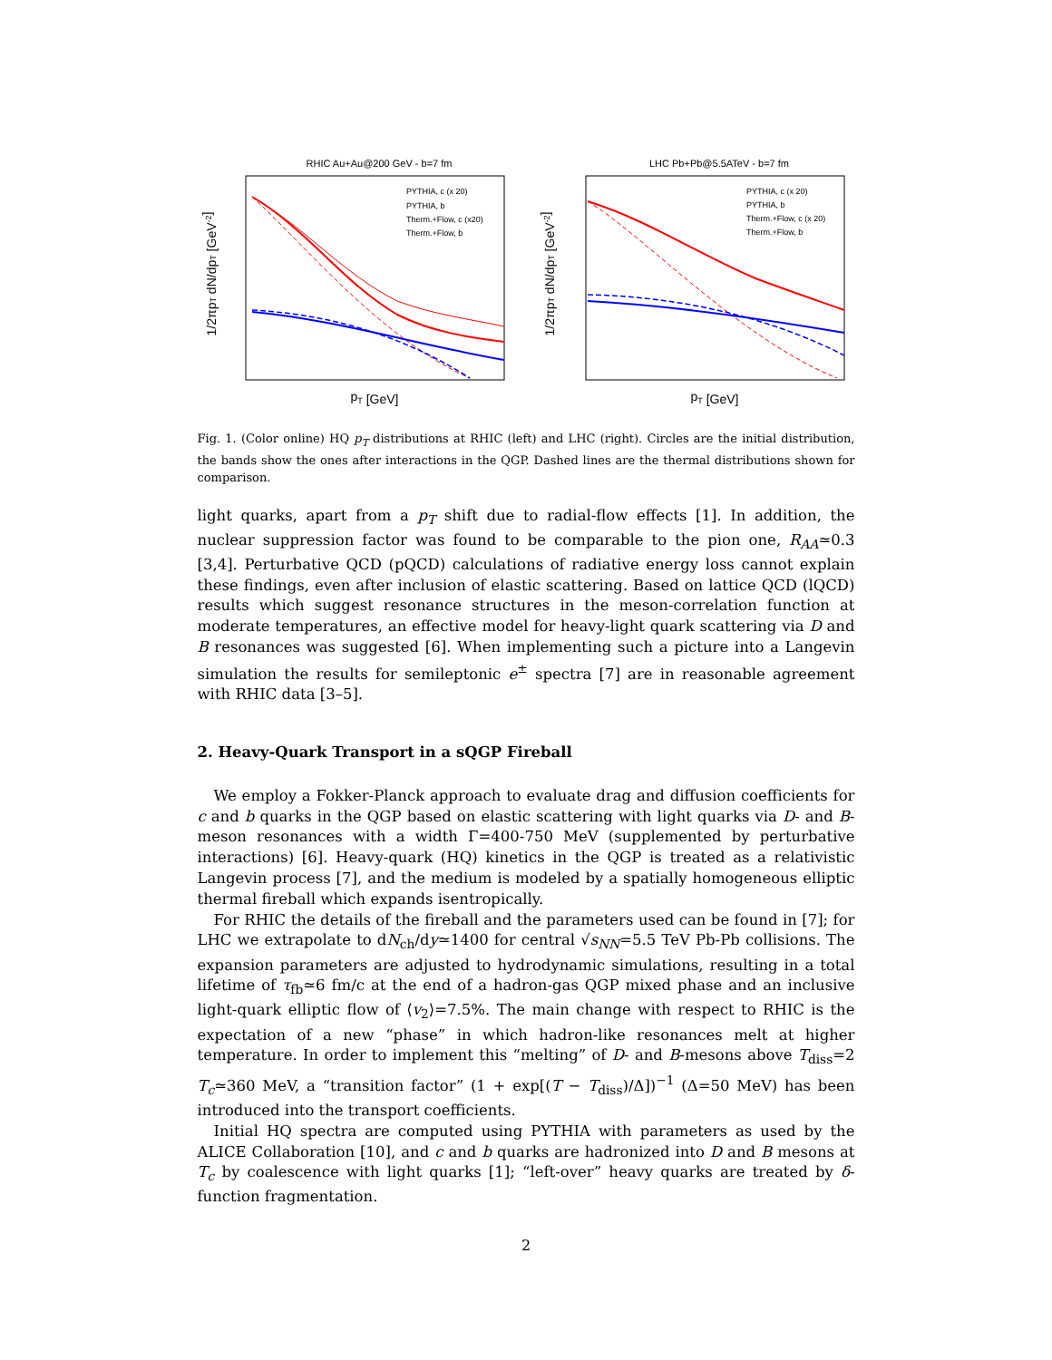RHIC Au+Au@200 GeV - b=7 fm
PYTHIA, c (x 20)
PYTHIA, b
Therm.+Flow, c (x20)
Therm.+Flow, b
pT [GeV]
1/2πpT dN/dpT [GeV-2]
LHC Pb+Pb@5.5ATeV - b=7 fm
PYTHIA, c (x 20)
PYTHIA, b
Therm.+Flow, c (x 20)
Therm.+Flow, b
pT [GeV]
1/2πpT dN/dpT [GeV-2]
Fig. 1. (Color online) HQ p<sub>T</sub> distributions at RHIC (left) and LHC (right). Circles are the initial distribution, the bands show the ones after interactions in the QGP. Dashed lines are the thermal distributions shown for comparison.
light quarks, apart from a p<sub>T</sub> shift due to radial-flow effects [1]. In addition, the nuclear suppression factor was found to be comparable to the pion one, R<sub>AA</sub>≃0.3 [3,4]. Perturbative QCD (pQCD) calculations of radiative energy loss cannot explain these findings, even after inclusion of elastic scattering. Based on lattice QCD (lQCD) results which suggest resonance structures in the meson-correlation function at moderate temperatures, an effective model for heavy-light quark scattering via D and B resonances was suggested [6]. When implementing such a picture into a Langevin simulation the results for semileptonic e<sup>±</sup> spectra [7] are in reasonable agreement with RHIC data [3–5].
2. Heavy-Quark Transport in a sQGP Fireball
We employ a Fokker-Planck approach to evaluate drag and diffusion coefficients for c and b quarks in the QGP based on elastic scattering with light quarks via D- and B-meson resonances with a width Γ=400-750 MeV (supplemented by perturbative interactions) [6]. Heavy-quark (HQ) kinetics in the QGP is treated as a relativistic Langevin process [7], and the medium is modeled by a spatially homogeneous elliptic thermal fireball which expands isentropically.
For RHIC the details of the fireball and the parameters used can be found in [7]; for LHC we extrapolate to dN<sub>ch</sub>/dy≃1400 for central √s<sub>NN</sub>=5.5 TeV Pb-Pb collisions. The expansion parameters are adjusted to hydrodynamic simulations, resulting in a total lifetime of τ<sub>fb</sub>≃6 fm/c at the end of a hadron-gas QGP mixed phase and an inclusive light-quark elliptic flow of ⟨v<sub>2</sub>⟩=7.5%. The main change with respect to RHIC is the expectation of a new “phase” in which hadron-like resonances melt at higher temperature. In order to implement this “melting” of D- and B-mesons above T<sub>diss</sub>=2 T<sub>c</sub>≃360 MeV, a “transition factor” (1 + exp[(T − T<sub>diss</sub>)/Δ])<sup>−1</sup> (Δ=50 MeV) has been introduced into the transport coefficients.
Initial HQ spectra are computed using PYTHIA with parameters as used by the ALICE Collaboration [10], and c and b quarks are hadronized into D and B mesons at T<sub>c</sub> by coalescence with light quarks [1]; “left-over” heavy quarks are treated by δ-function fragmentation.
2